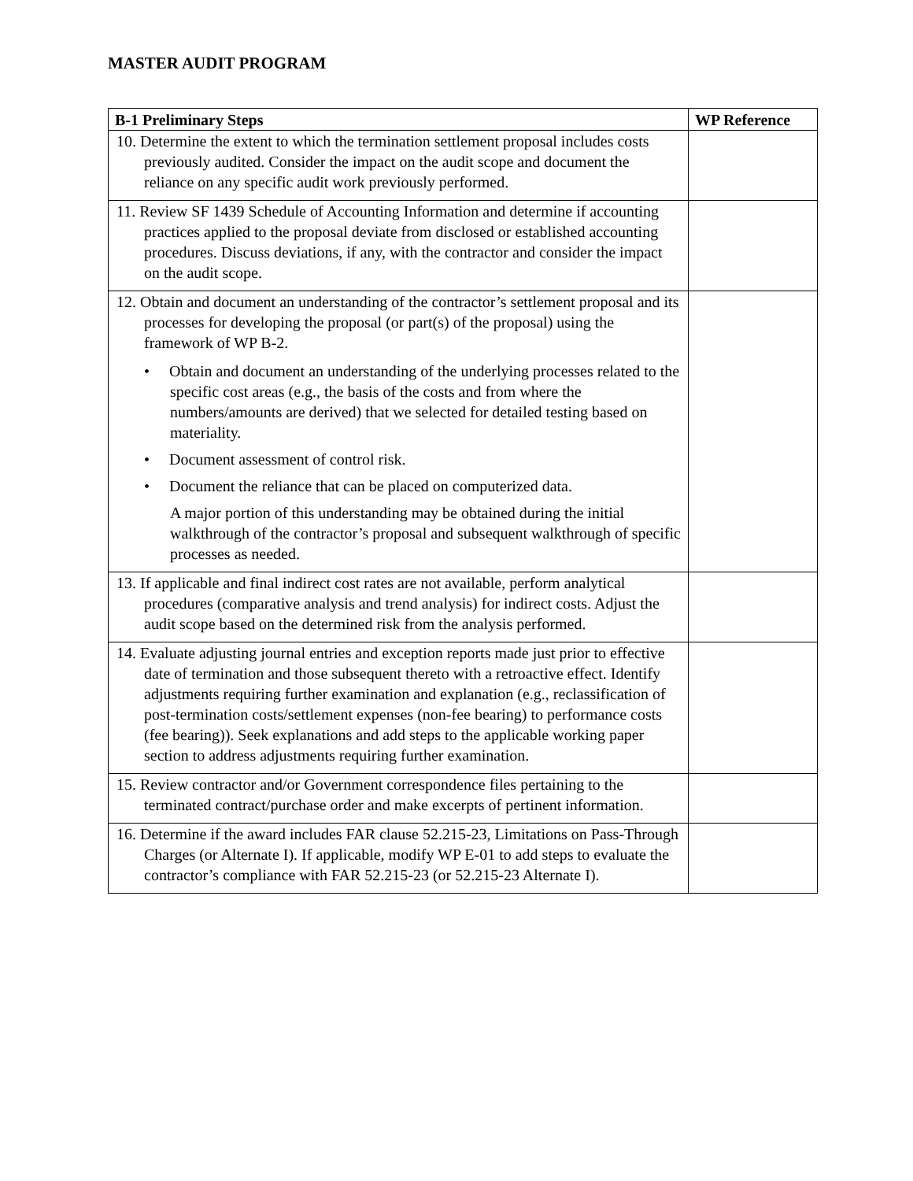MASTER AUDIT PROGRAM
| B-1 Preliminary Steps | WP Reference |
| --- | --- |
| 10. Determine the extent to which the termination settlement proposal includes costs previously audited. Consider the impact on the audit scope and document the reliance on any specific audit work previously performed. | |
| 11. Review SF 1439 Schedule of Accounting Information and determine if accounting practices applied to the proposal deviate from disclosed or established accounting procedures. Discuss deviations, if any, with the contractor and consider the impact on the audit scope. | |
| 12. Obtain and document an understanding of the contractor’s settlement proposal and its processes for developing the proposal (or part(s) of the proposal) using the framework of WP B-2. • Obtain and document an understanding of the underlying processes related to the specific cost areas (e.g., the basis of the costs and from where the numbers/amounts are derived) that we selected for detailed testing based on materiality. • Document assessment of control risk. • Document the reliance that can be placed on computerized data. A major portion of this understanding may be obtained during the initial walkthrough of the contractor’s proposal and subsequent walkthrough of specific processes as needed. | |
| 13. If applicable and final indirect cost rates are not available, perform analytical procedures (comparative analysis and trend analysis) for indirect costs. Adjust the audit scope based on the determined risk from the analysis performed. | |
| 14. Evaluate adjusting journal entries and exception reports made just prior to effective date of termination and those subsequent thereto with a retroactive effect. Identify adjustments requiring further examination and explanation (e.g., reclassification of post-termination costs/settlement expenses (non-fee bearing) to performance costs (fee bearing)). Seek explanations and add steps to the applicable working paper section to address adjustments requiring further examination. | |
| 15. Review contractor and/or Government correspondence files pertaining to the terminated contract/purchase order and make excerpts of pertinent information. | |
| 16. Determine if the award includes FAR clause 52.215-23, Limitations on Pass-Through Charges (or Alternate I). If applicable, modify WP E-01 to add steps to evaluate the contractor’s compliance with FAR 52.215-23 (or 52.215-23 Alternate I). | |